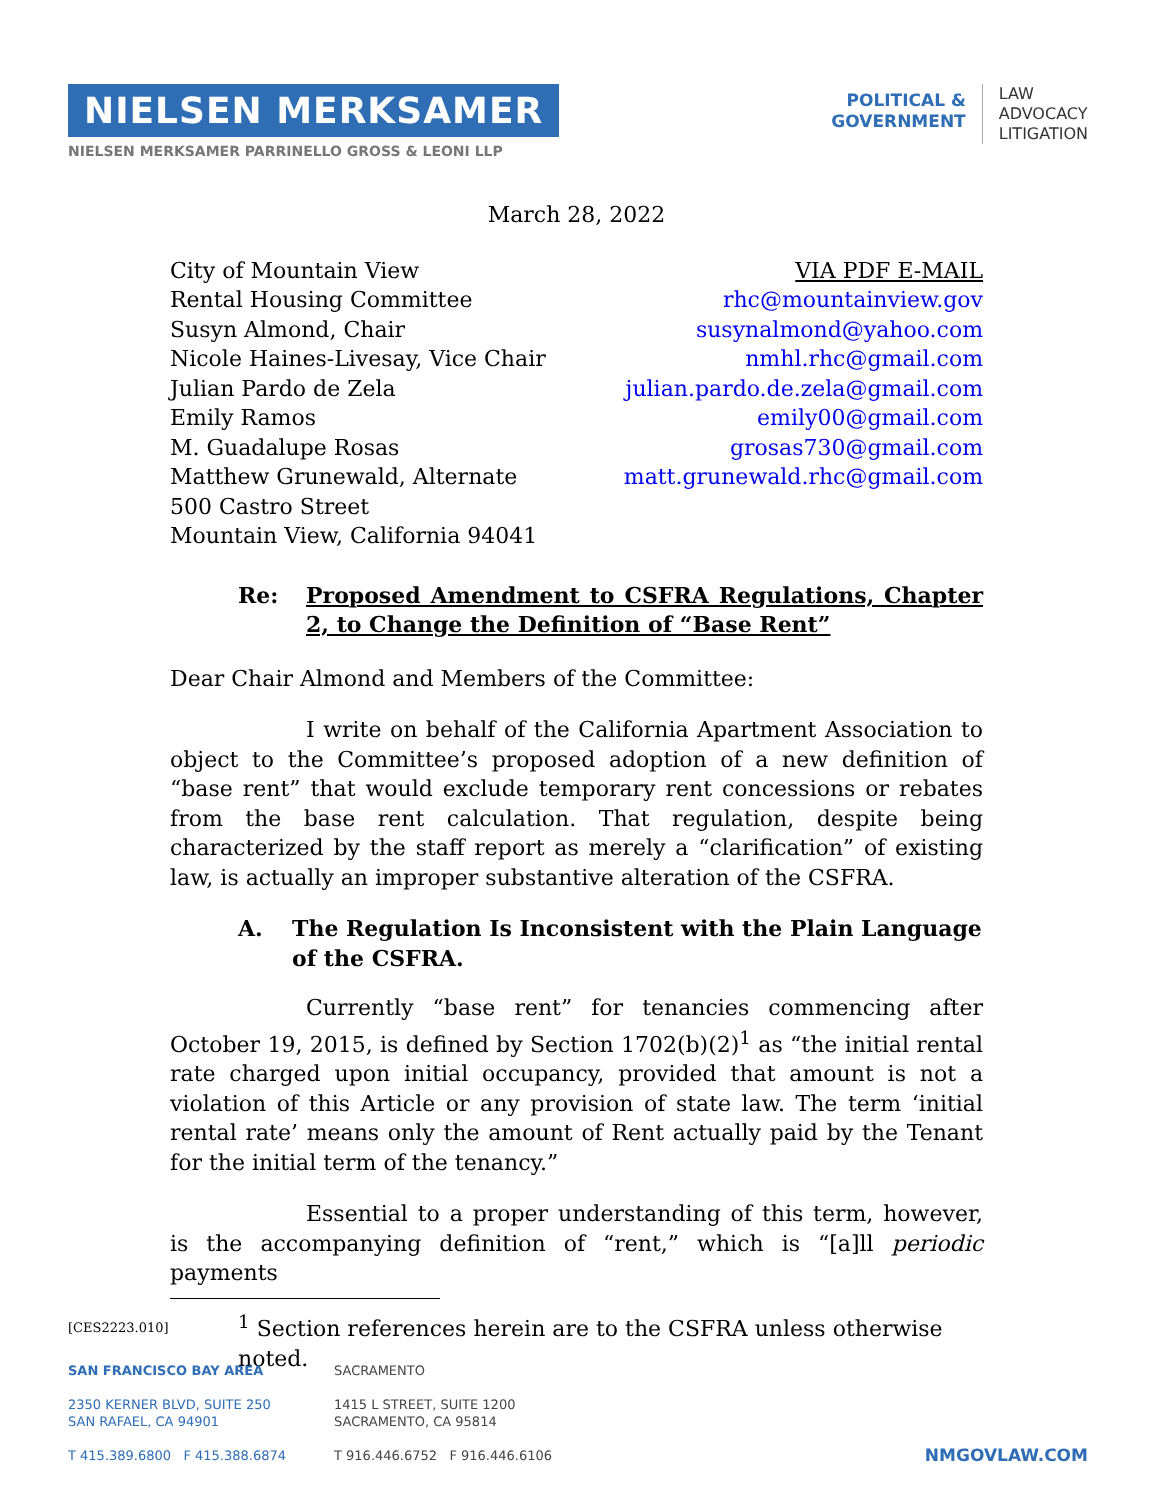NIELSEN MERKSAMER
NIELSEN MERKSAMER PARRINELLO GROSS & LEONI LLP
POLITICAL &
GOVERNMENT
LAW
ADVOCACY
LITIGATION
March 28, 2022
City of Mountain View
Rental Housing Committee
Susyn Almond, Chair
Nicole Haines-Livesay, Vice Chair
Julian Pardo de Zela
Emily Ramos
M. Guadalupe Rosas
Matthew Grunewald, Alternate
500 Castro Street
Mountain View, California 94041
VIA PDF E-MAIL
rhc@mountainview.gov
susynalmond@yahoo.com
nmhl.rhc@gmail.com
julian.pardo.de.zela@gmail.com
emily00@gmail.com
grosas730@gmail.com
matt.grunewald.rhc@gmail.com
Re: Proposed Amendment to CSFRA Regulations, Chapter 2, to Change the Definition of “Base Rent”
Dear Chair Almond and Members of the Committee:
I write on behalf of the California Apartment Association to object to the Committee’s proposed adoption of a new definition of “base rent” that would exclude temporary rent concessions or rebates from the base rent calculation. That regulation, despite being characterized by the staff report as merely a “clarification” of existing law, is actually an improper substantive alteration of the CSFRA.
A. The Regulation Is Inconsistent with the Plain Language of the CSFRA.
Currently “base rent” for tenancies commencing after October 19, 2015, is defined by Section 1702(b)(2)<sup>1</sup> as “the initial rental rate charged upon initial occupancy, provided that amount is not a violation of this Article or any provision of state law. The term ‘initial rental rate’ means only the amount of Rent actually paid by the Tenant for the initial term of the tenancy.”
Essential to a proper understanding of this term, however, is the accompanying definition of “rent,” which is “[a]ll periodic payments
<sup>1</sup> Section references herein are to the CSFRA unless otherwise noted.
[CES2223.010]
SAN FRANCISCO BAY AREA
2350 KERNER BLVD, SUITE 250
SAN RAFAEL, CA 94901
T 415.389.6800 F 415.388.6874
SACRAMENTO
1415 L STREET, SUITE 1200
SACRAMENTO, CA 95814
T 916.446.6752 F 916.446.6106
NMGOVLAW.COM